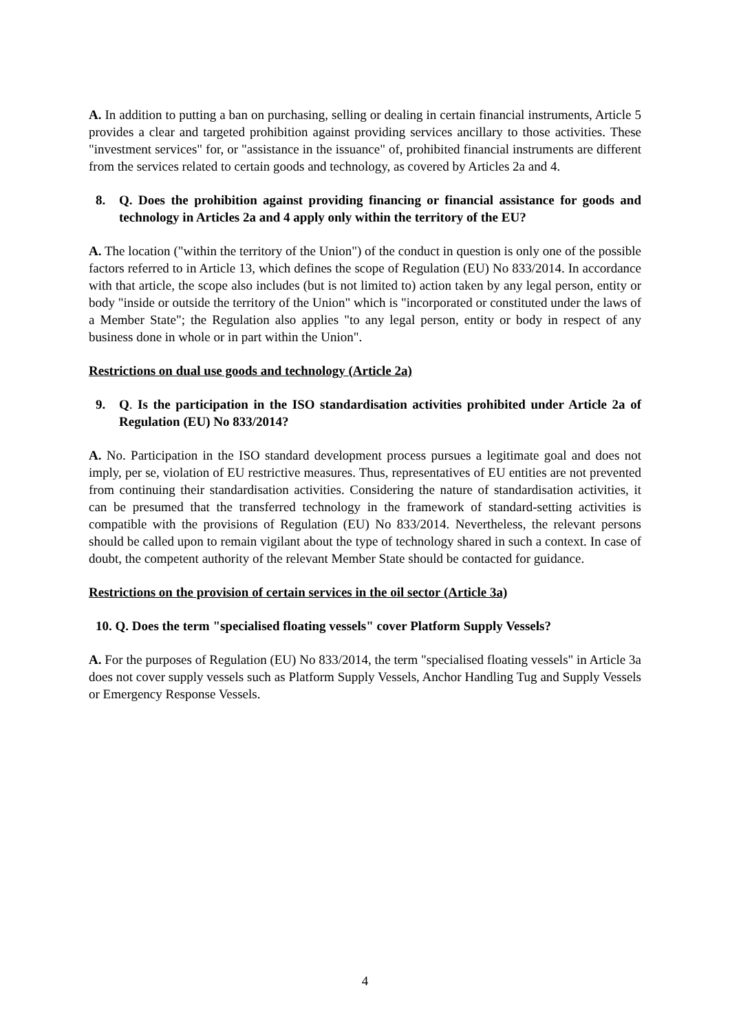A. In addition to putting a ban on purchasing, selling or dealing in certain financial instruments, Article 5 provides a clear and targeted prohibition against providing services ancillary to those activities. These "investment services" for, or "assistance in the issuance" of, prohibited financial instruments are different from the services related to certain goods and technology, as covered by Articles 2a and 4.
8. Q. Does the prohibition against providing financing or financial assistance for goods and technology in Articles 2a and 4 apply only within the territory of the EU?
A. The location ("within the territory of the Union") of the conduct in question is only one of the possible factors referred to in Article 13, which defines the scope of Regulation (EU) No 833/2014. In accordance with that article, the scope also includes (but is not limited to) action taken by any legal person, entity or body "inside or outside the territory of the Union" which is "incorporated or constituted under the laws of a Member State"; the Regulation also applies "to any legal person, entity or body in respect of any business done in whole or in part within the Union".
Restrictions on dual use goods and technology (Article 2a)
9. Q. Is the participation in the ISO standardisation activities prohibited under Article 2a of Regulation (EU) No 833/2014?
A. No. Participation in the ISO standard development process pursues a legitimate goal and does not imply, per se, violation of EU restrictive measures. Thus, representatives of EU entities are not prevented from continuing their standardisation activities. Considering the nature of standardisation activities, it can be presumed that the transferred technology in the framework of standard-setting activities is compatible with the provisions of Regulation (EU) No 833/2014. Nevertheless, the relevant persons should be called upon to remain vigilant about the type of technology shared in such a context. In case of doubt, the competent authority of the relevant Member State should be contacted for guidance.
Restrictions on the provision of certain services in the oil sector (Article 3a)
10. Q. Does the term "specialised floating vessels" cover Platform Supply Vessels?
A. For the purposes of Regulation (EU) No 833/2014, the term "specialised floating vessels" in Article 3a does not cover supply vessels such as Platform Supply Vessels, Anchor Handling Tug and Supply Vessels or Emergency Response Vessels.
4